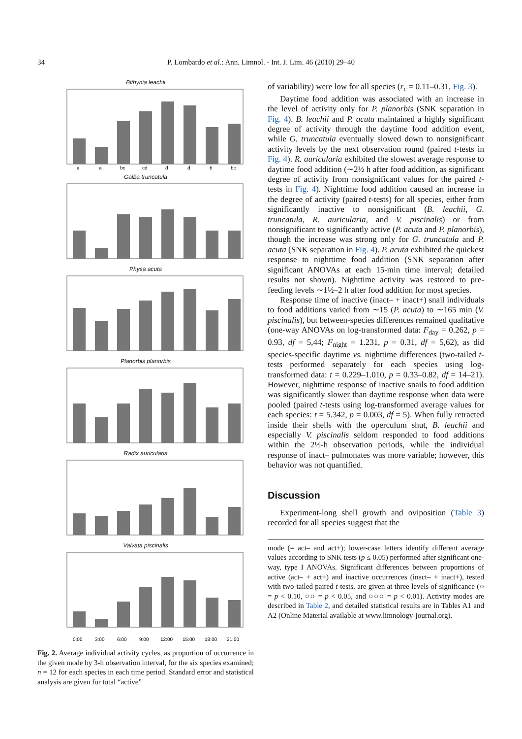34
P. Lombardo et al.: Ann. Limnol. - Int. J. Lim. 46 (2010) 29–40
Bithynia leachii
a
a
bc
cd
d
d
b
bc
Galba truncatula
Physa acuta
Planorbis planorbis
Radix auricularia
Valvata piscinalis
0:00
3:00
6:00
9:00
12:00
15:00
18:00
21:00
Fig. 2. Average individual activity cycles, as proportion of occurrence in the given mode by 3-h observation interval, for the six species examined; n = 12 for each species in each time period. Standard error and statistical analysis are given for total “active”
of variability) were low for all species (r<sub>c</sub> = 0.11–0.31, Fig. 3).
Daytime food addition was associated with an increase in the level of activity only for P. planorbis (SNK separation in Fig. 4). B. leachii and P. acuta maintained a highly significant degree of activity through the daytime food addition event, while G. truncatula eventually slowed down to nonsignificant activity levels by the next observation round (paired t-tests in Fig. 4). R. auricularia exhibited the slowest average response to daytime food addition (∼2½ h after food addition, as significant degree of activity from nonsignificant values for the paired t-tests in Fig. 4). Nighttime food addition caused an increase in the degree of activity (paired t-tests) for all species, either from significantly inactive to nonsignificant (B. leachii, G. truncatula, R. auricularia, and V. piscinalis) or from nonsignificant to significantly active (P. acuta and P. planorbis), though the increase was strong only for G. truncatula and P. acuta (SNK separation in Fig. 4). P. acuta exhibited the quickest response to nighttime food addition (SNK separation after significant ANOVAs at each 15-min time interval; detailed results not shown). Nighttime activity was restored to pre-feeding levels ∼1½–2 h after food addition for most species.
Response time of inactive (inact– + inact+) snail individuals to food additions varied from ∼15 (P. acuta) to ∼165 min (V. piscinalis), but between-species differences remained qualitative (one-way ANOVAs on log-transformed data: F<sub>day</sub> = 0.262, p = 0.93, df = 5,44; F<sub>night</sub> = 1.231, p = 0.31, df = 5,62), as did species-specific daytime vs. nighttime differences (two-tailed t-tests performed separately for each species using log-transformed data: t = 0.229–1.010, p = 0.33–0.82, df = 14–21). However, nighttime response of inactive snails to food addition was significantly slower than daytime response when data were pooled (paired t-tests using log-transformed average values for each species: t = 5.342, p = 0.003, df = 5). When fully retracted inside their shells with the operculum shut, B. leachii and especially V. piscinalis seldom responded to food additions within the 2½-h observation periods, while the individual response of inact– pulmonates was more variable; however, this behavior was not quantified.
Discussion
Experiment-long shell growth and oviposition (Table 3) recorded for all species suggest that the
mode (= act– and act+); lower-case letters identify different average values according to SNK tests (p ≤ 0.05) performed after significant one-way, type I ANOVAs. Significant differences between proportions of active (act– + act+) and inactive occurrences (inact– + inact+), tested with two-tailed paired t-tests, are given at three levels of significance (○ = p < 0.10, ○○ = p < 0.05, and ○○○ = p < 0.01). Activity modes are described in Table 2, and detailed statistical results are in Tables A1 and A2 (Online Material available at www.limnology-journal.org).